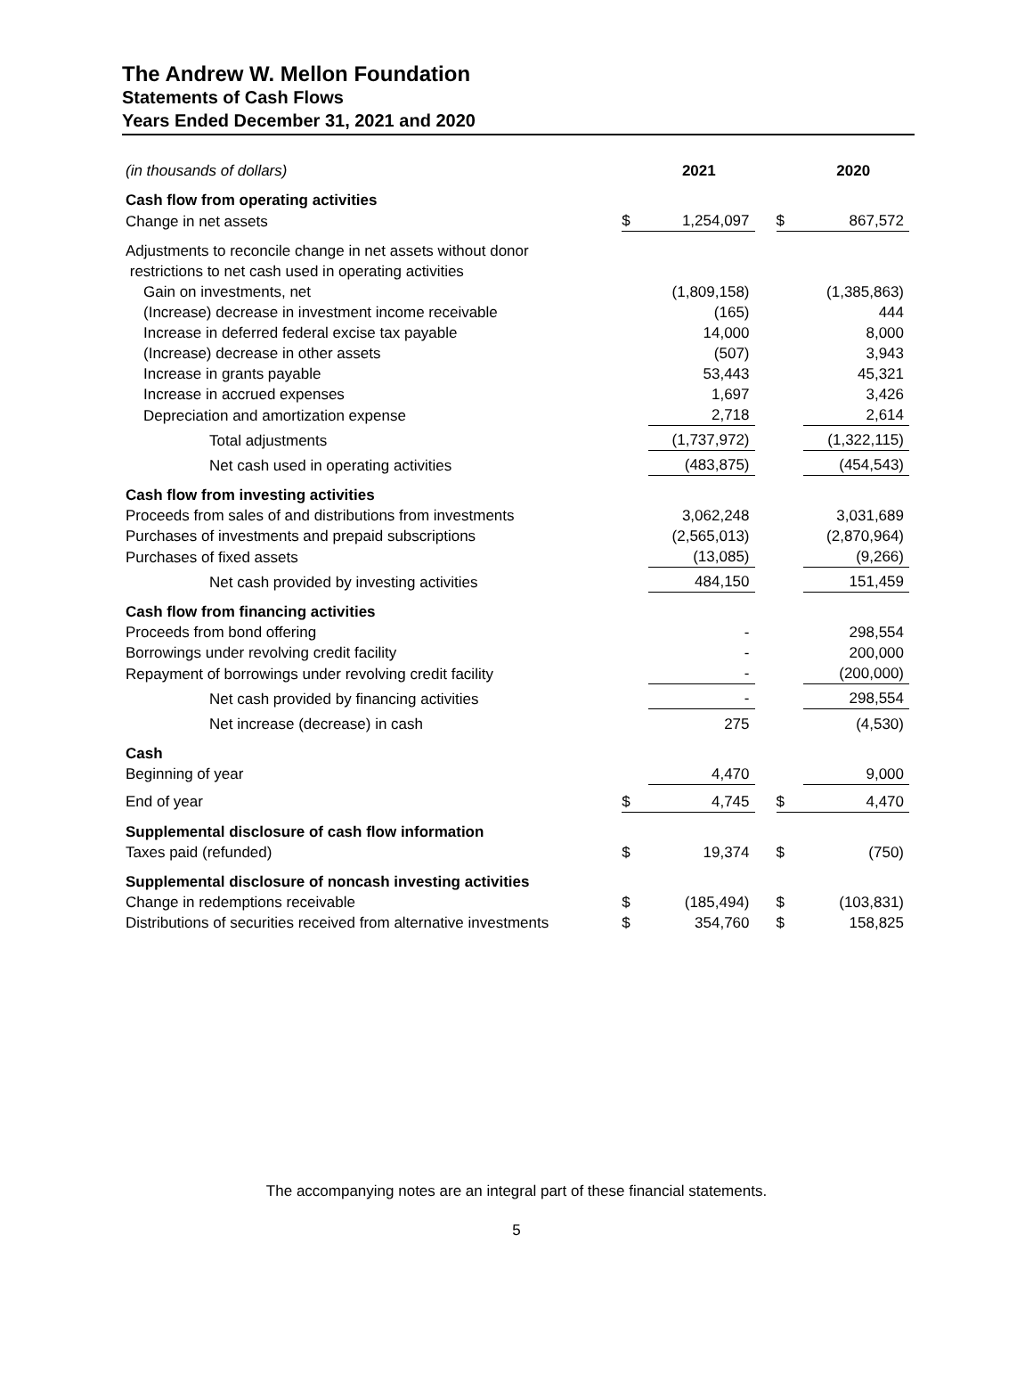The Andrew W. Mellon Foundation
Statements of Cash Flows
Years Ended December 31, 2021 and 2020
| (in thousands of dollars) | | 2021 | | | 2020 |
| Cash flow from operating activities | | | | | |
| Change in net assets | $ | 1,254,097 | | $ | 867,572 |
| Adjustments to reconcile change in net assets without donor restrictions to net cash used in operating activities | | | | | |
| Gain on investments, net | | (1,809,158) | | | (1,385,863) |
| (Increase) decrease in investment income receivable | | (165) | | | 444 |
| Increase in deferred federal excise tax payable | | 14,000 | | | 8,000 |
| (Increase) decrease in other assets | | (507) | | | 3,943 |
| Increase in grants payable | | 53,443 | | | 45,321 |
| Increase in accrued expenses | | 1,697 | | | 3,426 |
| Depreciation and amortization expense | | 2,718 | | | 2,614 |
| Total adjustments | | (1,737,972) | | | (1,322,115) |
| Net cash used in operating activities | | (483,875) | | | (454,543) |
| Cash flow from investing activities | | | | | |
| Proceeds from sales of and distributions from investments | | 3,062,248 | | | 3,031,689 |
| Purchases of investments and prepaid subscriptions | | (2,565,013) | | | (2,870,964) |
| Purchases of fixed assets | | (13,085) | | | (9,266) |
| Net cash provided by investing activities | | 484,150 | | | 151,459 |
| Cash flow from financing activities | | | | | |
| Proceeds from bond offering | | - | | | 298,554 |
| Borrowings under revolving credit facility | | - | | | 200,000 |
| Repayment of borrowings under revolving credit facility | | - | | | (200,000) |
| Net cash provided by financing activities | | - | | | 298,554 |
| Net increase (decrease) in cash | | 275 | | | (4,530) |
| Cash | | | | | |
| Beginning of year | | 4,470 | | | 9,000 |
| End of year | $ | 4,745 | | $ | 4,470 |
| Supplemental disclosure of cash flow information | | | | | |
| Taxes paid (refunded) | $ | 19,374 | | $ | (750) |
| Supplemental disclosure of noncash investing activities | | | | | |
| Change in redemptions receivable | $ | (185,494) | | $ | (103,831) |
| Distributions of securities received from alternative investments | $ | 354,760 | | $ | 158,825 |
The accompanying notes are an integral part of these financial statements.
5